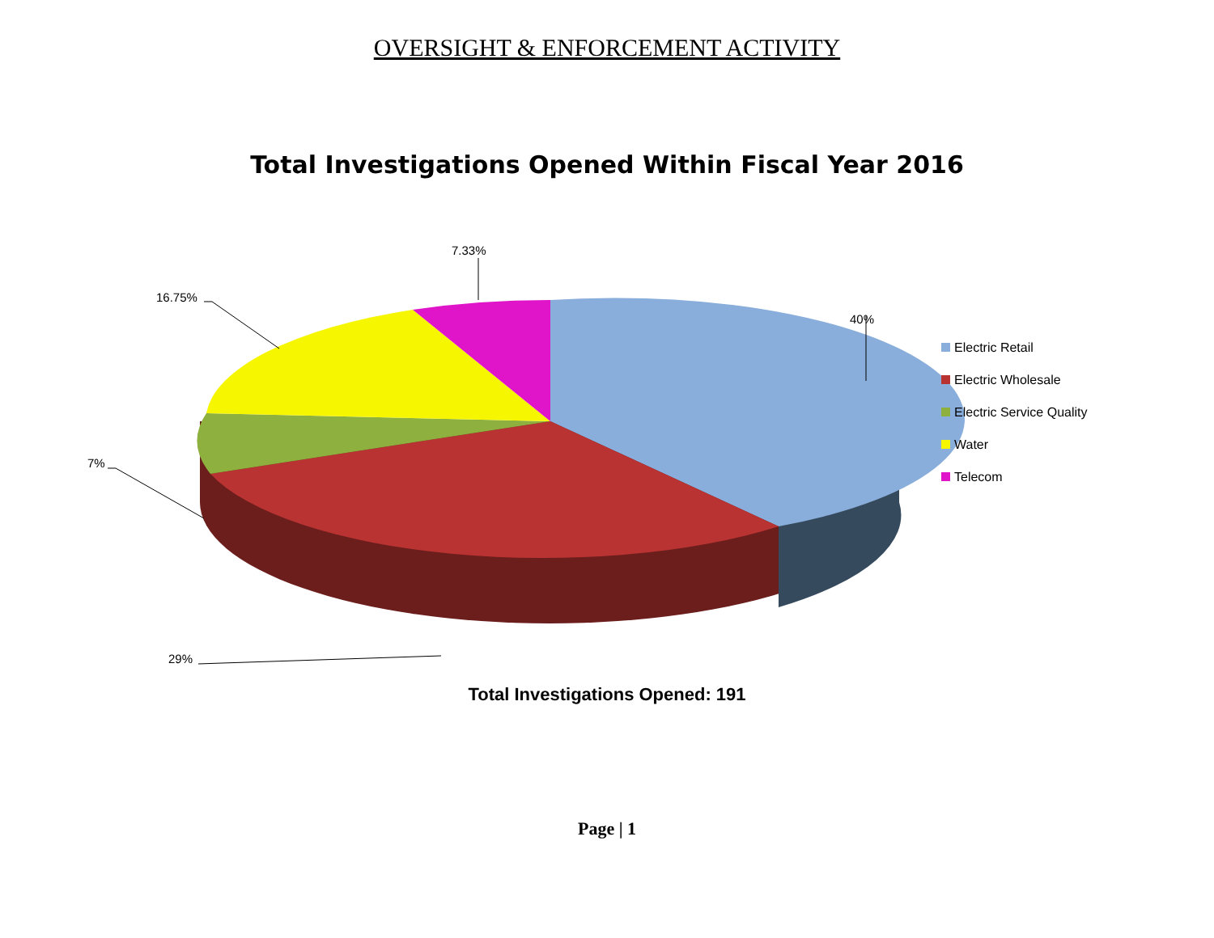OVERSIGHT & ENFORCEMENT ACTIVITY
Total Investigations Opened Within Fiscal Year 2016
7.33%
16.75%
40%
7%
29%
Electric Retail
Electric Wholesale
Electric Service Quality
Water
Telecom
Total Investigations Opened: 191
Page | 1